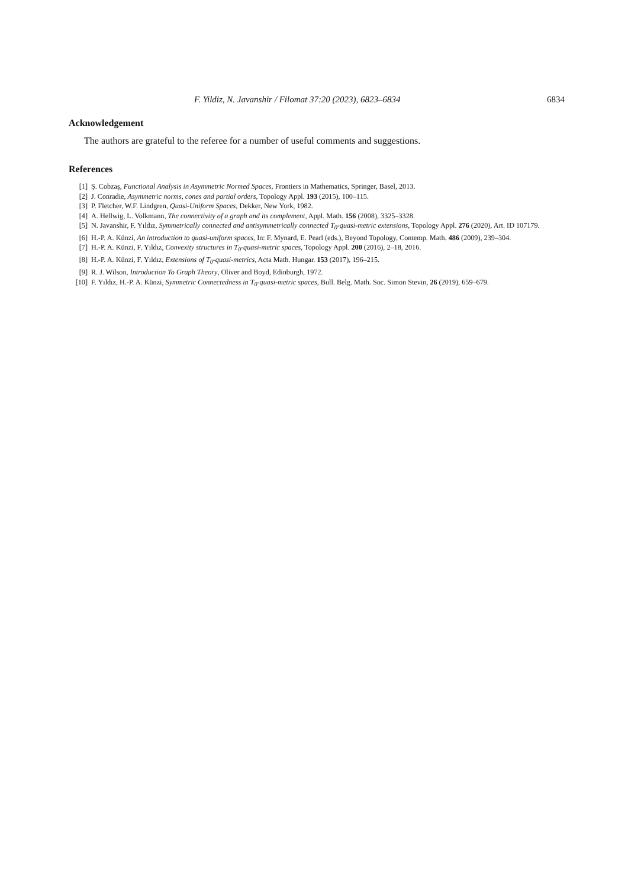F. Yildiz, N. Javanshir / Filomat 37:20 (2023), 6823–6834 6834
Acknowledgement
The authors are grateful to the referee for a number of useful comments and suggestions.
References
[1] Ş. Cobzaş, Functional Analysis in Asymmetric Normed Spaces, Frontiers in Mathematics, Springer, Basel, 2013.
[2] J. Conradie, Asymmetric norms, cones and partial orders, Topology Appl. 193 (2015), 100–115.
[3] P. Fletcher, W.F. Lindgren, Quasi-Uniform Spaces, Dekker, New York, 1982.
[4] A. Hellwig, L. Volkmann, The connectivity of a graph and its complement, Appl. Math. 156 (2008), 3325–3328.
[5] N. Javanshir, F. Yıldız, Symmetrically connected and antisymmetrically connected T<sub>0</sub>-quasi-metric extensions, Topology Appl. 276 (2020), Art. ID 107179.
[6] H.-P. A. Künzi, An introduction to quasi-uniform spaces, In: F. Mynard, E. Pearl (eds.), Beyond Topology, Contemp. Math. 486 (2009), 239–304.
[7] H.-P. A. Künzi, F. Yıldız, Convexity structures in T<sub>0</sub>-quasi-metric spaces, Topology Appl. 200 (2016), 2–18, 2016.
[8] H.-P. A. Künzi, F. Yıldız, Extensions of T<sub>0</sub>-quasi-metrics, Acta Math. Hungar. 153 (2017), 196–215.
[9] R. J. Wilson, Introduction To Graph Theory, Oliver and Boyd, Edinburgh, 1972.
[10] F. Yıldız, H.-P. A. Künzi, Symmetric Connectedness in T<sub>0</sub>-quasi-metric spaces, Bull. Belg. Math. Soc. Simon Stevin, 26 (2019), 659–679.